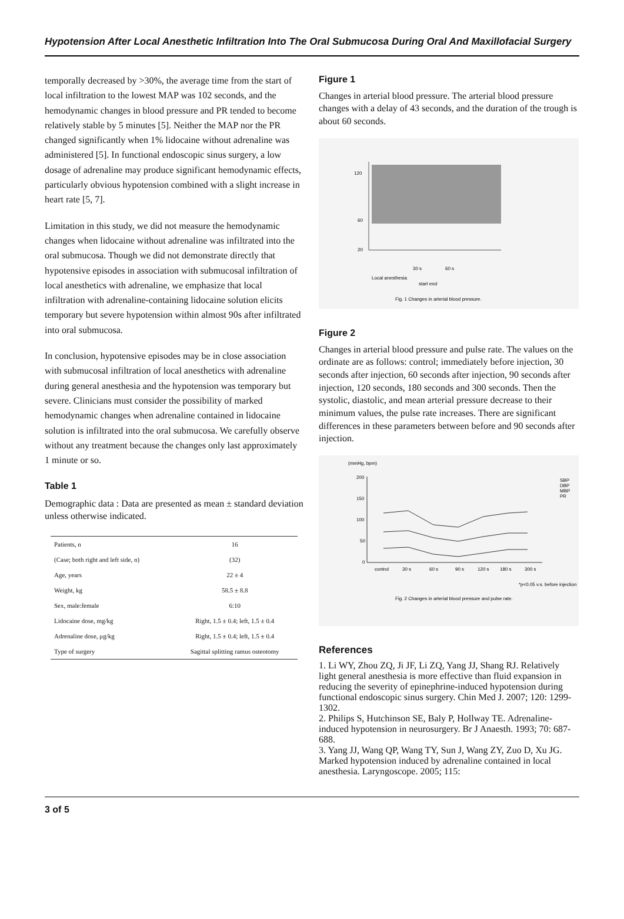Hypotension After Local Anesthetic Infiltration Into The Oral Submucosa During Oral And Maxillofacial Surgery
temporally decreased by >30%, the average time from the start of local infiltration to the lowest MAP was 102 seconds, and the hemodynamic changes in blood pressure and PR tended to become relatively stable by 5 minutes [5]. Neither the MAP nor the PR changed significantly when 1% lidocaine without adrenaline was administered [5]. In functional endoscopic sinus surgery, a low dosage of adrenaline may produce significant hemodynamic effects, particularly obvious hypotension combined with a slight increase in heart rate [5, 7].
Limitation in this study, we did not measure the hemodynamic changes when lidocaine without adrenaline was infiltrated into the oral submucosa. Though we did not demonstrate directly that hypotensive episodes in association with submucosal infiltration of local anesthetics with adrenaline, we emphasize that local infiltration with adrenaline-containing lidocaine solution elicits temporary but severe hypotension within almost 90s after infiltrated into oral submucosa.
In conclusion, hypotensive episodes may be in close association with submucosal infiltration of local anesthetics with adrenaline during general anesthesia and the hypotension was temporary but severe. Clinicians must consider the possibility of marked hemodynamic changes when adrenaline contained in lidocaine solution is infiltrated into the oral submucosa. We carefully observe without any treatment because the changes only last approximately 1 minute or so.
Table 1
Demographic data : Data are presented as mean ± standard deviation unless otherwise indicated.
| Patients, n | 16 |
| (Case; both right and left side, n) | (32) |
| Age, years | 22 ± 4 |
| Weight, kg | 58.5 ± 8.8 |
| Sex, male:female | 6:10 |
| Lidocaine dose, mg/kg | Right, 1.5 ± 0.4; left, 1.5 ± 0.4 |
| Adrenaline dose, μg/kg | Right, 1.5 ± 0.4; left, 1.5 ± 0.4 |
| Type of surgery | Sagittal splitting ramus osteotomy |
Figure 1
Changes in arterial blood pressure. The arterial blood pressure changes with a delay of 43 seconds, and the duration of the trough is about 60 seconds.
120
60
20
Local anesthesia
start end
30 s
60 s
Fig. 1 Changes in arterial blood pressure.
Figure 2
Changes in arterial blood pressure and pulse rate. The values on the ordinate are as follows: control; immediately before injection, 30 seconds after injection, 60 seconds after injection, 90 seconds after injection, 120 seconds, 180 seconds and 300 seconds. Then the systolic, diastolic, and mean arterial pressure decrease to their minimum values, the pulse rate increases. There are significant differences in these parameters between before and 90 seconds after injection.
(mmHg, bpm)
200
150
100
50
0
control
30 s
60 s
90 s
120 s
180 s
300 s
SBP
DBP
MBP
PR
*p<0.05 v.s. before injection
Fig. 2 Changes in arterial blood pressure and pulse rate.
References
1. Li WY, Zhou ZQ, Ji JF, Li ZQ, Yang JJ, Shang RJ. Relatively light general anesthesia is more effective than fluid expansion in reducing the severity of epinephrine-induced hypotension during functional endoscopic sinus surgery. Chin Med J. 2007; 120: 1299-1302.
2. Philips S, Hutchinson SE, Baly P, Hollway TE. Adrenaline-induced hypotension in neurosurgery. Br J Anaesth. 1993; 70: 687-688.
3. Yang JJ, Wang QP, Wang TY, Sun J, Wang ZY, Zuo D, Xu JG. Marked hypotension induced by adrenaline contained in local anesthesia. Laryngoscope. 2005; 115:
3 of 5